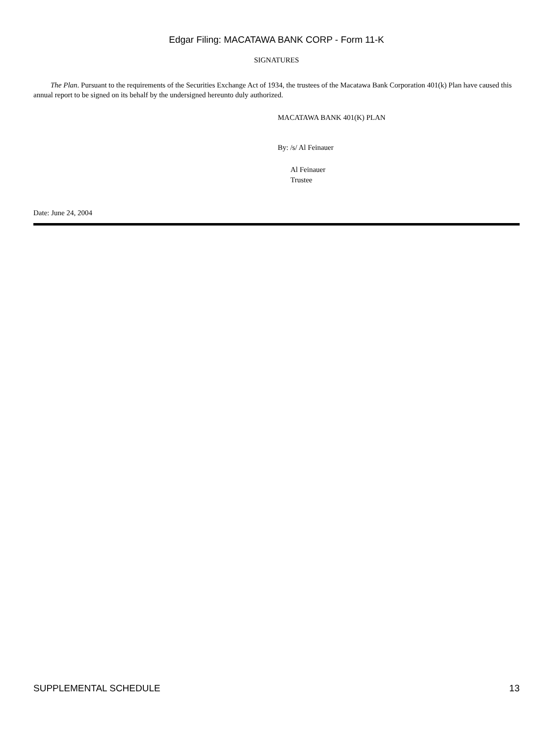Edgar Filing: MACATAWA BANK CORP - Form 11-K
SIGNATURES
The Plan. Pursuant to the requirements of the Securities Exchange Act of 1934, the trustees of the Macatawa Bank Corporation 401(k) Plan have caused this annual report to be signed on its behalf by the undersigned hereunto duly authorized.
MACATAWA BANK 401(K) PLAN
By: /s/ Al Feinauer
Al Feinauer
Trustee
Date: June 24, 2004
SUPPLEMENTAL SCHEDULE 13